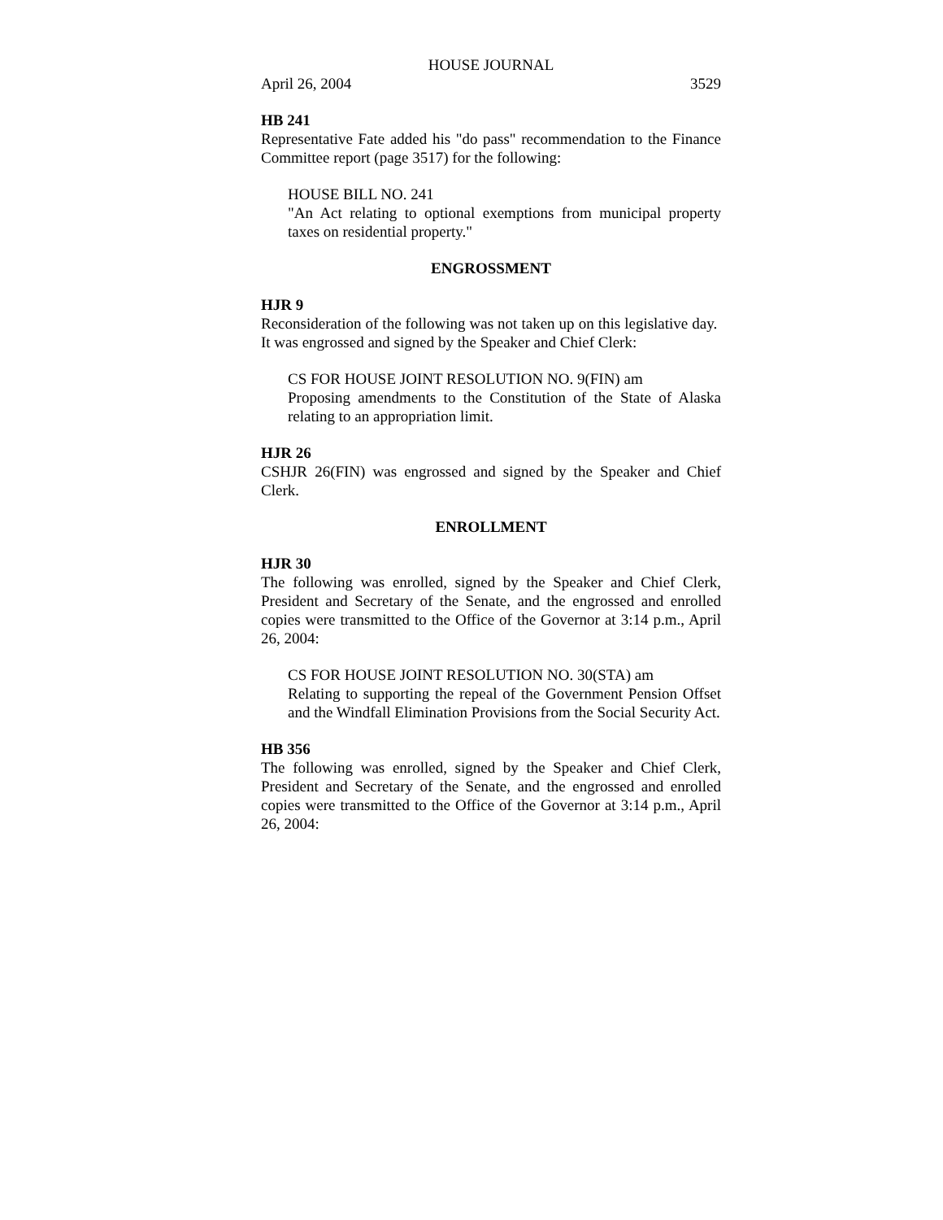HOUSE JOURNAL
April 26, 2004 3529
HB 241
Representative Fate added his "do pass" recommendation to the Finance Committee report (page 3517) for the following:
HOUSE BILL NO. 241
"An Act relating to optional exemptions from municipal property taxes on residential property."
ENGROSSMENT
HJR 9
Reconsideration of the following was not taken up on this legislative day. It was engrossed and signed by the Speaker and Chief Clerk:
CS FOR HOUSE JOINT RESOLUTION NO. 9(FIN) am
Proposing amendments to the Constitution of the State of Alaska relating to an appropriation limit.
HJR 26
CSHJR 26(FIN) was engrossed and signed by the Speaker and Chief Clerk.
ENROLLMENT
HJR 30
The following was enrolled, signed by the Speaker and Chief Clerk, President and Secretary of the Senate, and the engrossed and enrolled copies were transmitted to the Office of the Governor at 3:14 p.m., April 26, 2004:
CS FOR HOUSE JOINT RESOLUTION NO. 30(STA) am
Relating to supporting the repeal of the Government Pension Offset and the Windfall Elimination Provisions from the Social Security Act.
HB 356
The following was enrolled, signed by the Speaker and Chief Clerk, President and Secretary of the Senate, and the engrossed and enrolled copies were transmitted to the Office of the Governor at 3:14 p.m., April 26, 2004: